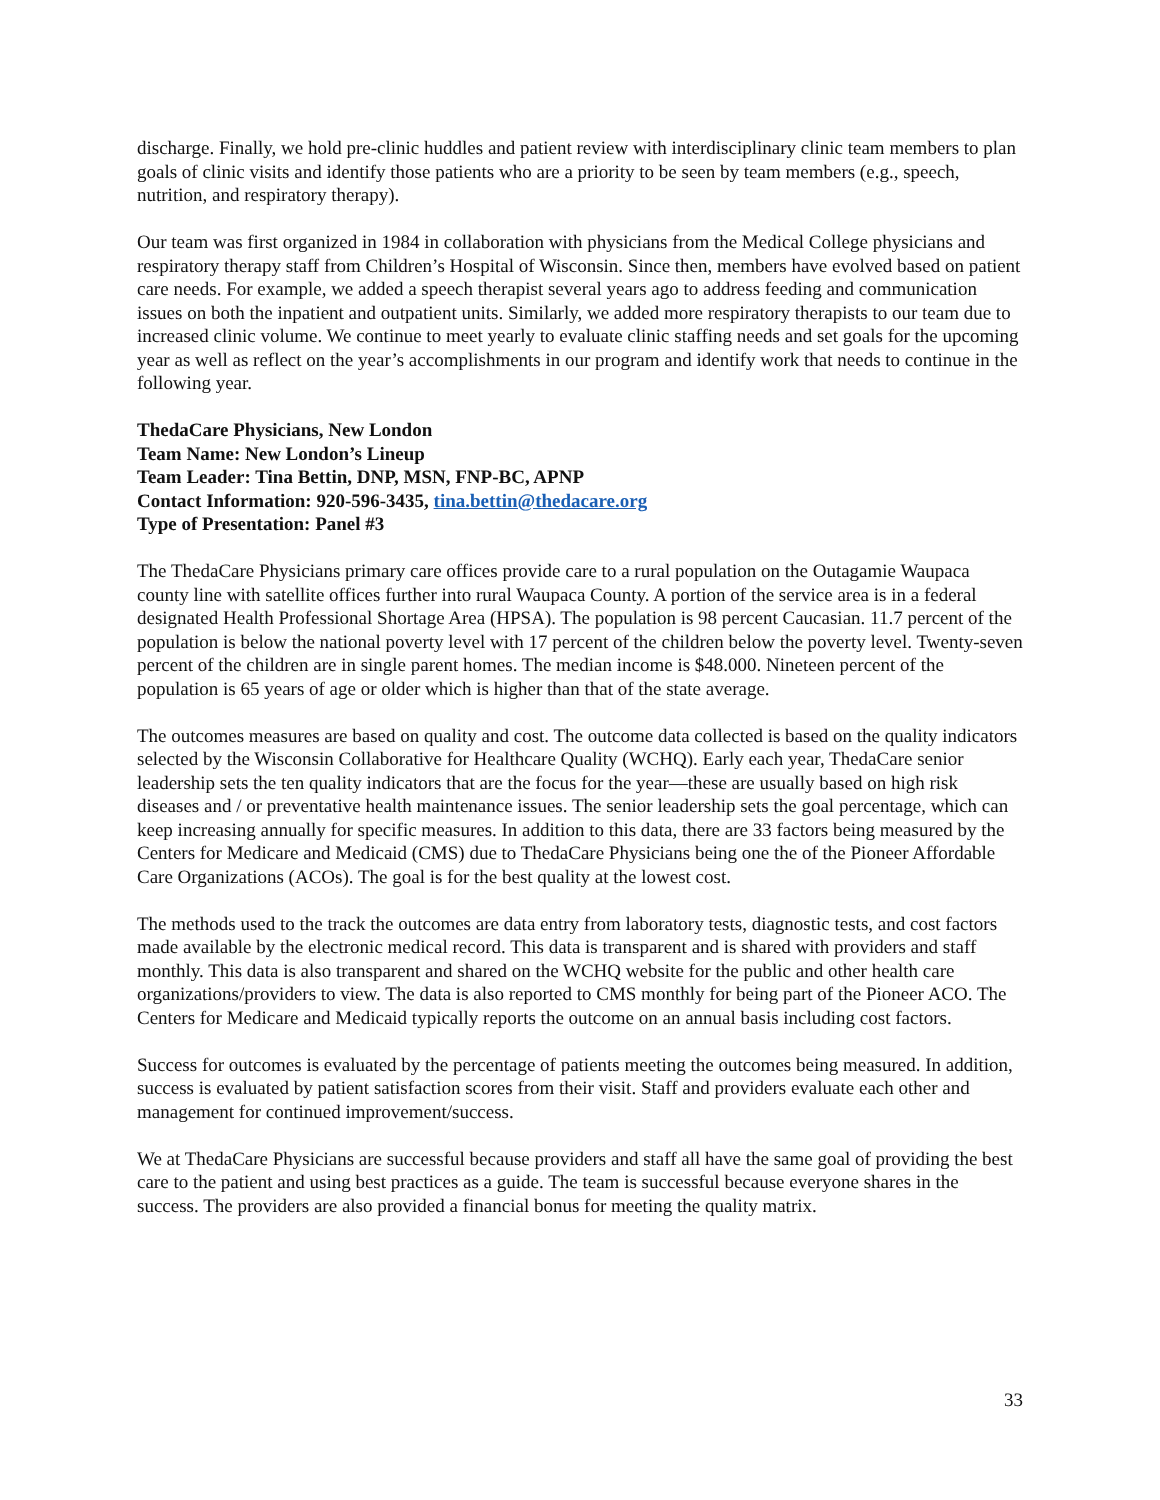discharge. Finally, we hold pre-clinic huddles and patient review with interdisciplinary clinic team members to plan goals of clinic visits and identify those patients who are a priority to be seen by team members (e.g., speech, nutrition, and respiratory therapy).
Our team was first organized in 1984 in collaboration with physicians from the Medical College physicians and respiratory therapy staff from Children’s Hospital of Wisconsin. Since then, members have evolved based on patient care needs. For example, we added a speech therapist several years ago to address feeding and communication issues on both the inpatient and outpatient units. Similarly, we added more respiratory therapists to our team due to increased clinic volume. We continue to meet yearly to evaluate clinic staffing needs and set goals for the upcoming year as well as reflect on the year’s accomplishments in our program and identify work that needs to continue in the following year.
ThedaCare Physicians, New London
Team Name: New London’s Lineup
Team Leader: Tina Bettin, DNP, MSN, FNP-BC, APNP
Contact Information: 920-596-3435, tina.bettin@thedacare.org
Type of Presentation: Panel #3
The ThedaCare Physicians primary care offices provide care to a rural population on the Outagamie Waupaca county line with satellite offices further into rural Waupaca County. A portion of the service area is in a federal designated Health Professional Shortage Area (HPSA). The population is 98 percent Caucasian. 11.7 percent of the population is below the national poverty level with 17 percent of the children below the poverty level. Twenty-seven percent of the children are in single parent homes. The median income is $48.000. Nineteen percent of the population is 65 years of age or older which is higher than that of the state average.
The outcomes measures are based on quality and cost. The outcome data collected is based on the quality indicators selected by the Wisconsin Collaborative for Healthcare Quality (WCHQ). Early each year, ThedaCare senior leadership sets the ten quality indicators that are the focus for the year—these are usually based on high risk diseases and / or preventative health maintenance issues. The senior leadership sets the goal percentage, which can keep increasing annually for specific measures. In addition to this data, there are 33 factors being measured by the Centers for Medicare and Medicaid (CMS) due to ThedaCare Physicians being one the of the Pioneer Affordable Care Organizations (ACOs). The goal is for the best quality at the lowest cost.
The methods used to the track the outcomes are data entry from laboratory tests, diagnostic tests, and cost factors made available by the electronic medical record. This data is transparent and is shared with providers and staff monthly. This data is also transparent and shared on the WCHQ website for the public and other health care organizations/providers to view. The data is also reported to CMS monthly for being part of the Pioneer ACO. The Centers for Medicare and Medicaid typically reports the outcome on an annual basis including cost factors.
Success for outcomes is evaluated by the percentage of patients meeting the outcomes being measured. In addition, success is evaluated by patient satisfaction scores from their visit. Staff and providers evaluate each other and management for continued improvement/success.
We at ThedaCare Physicians are successful because providers and staff all have the same goal of providing the best care to the patient and using best practices as a guide. The team is successful because everyone shares in the success. The providers are also provided a financial bonus for meeting the quality matrix.
33